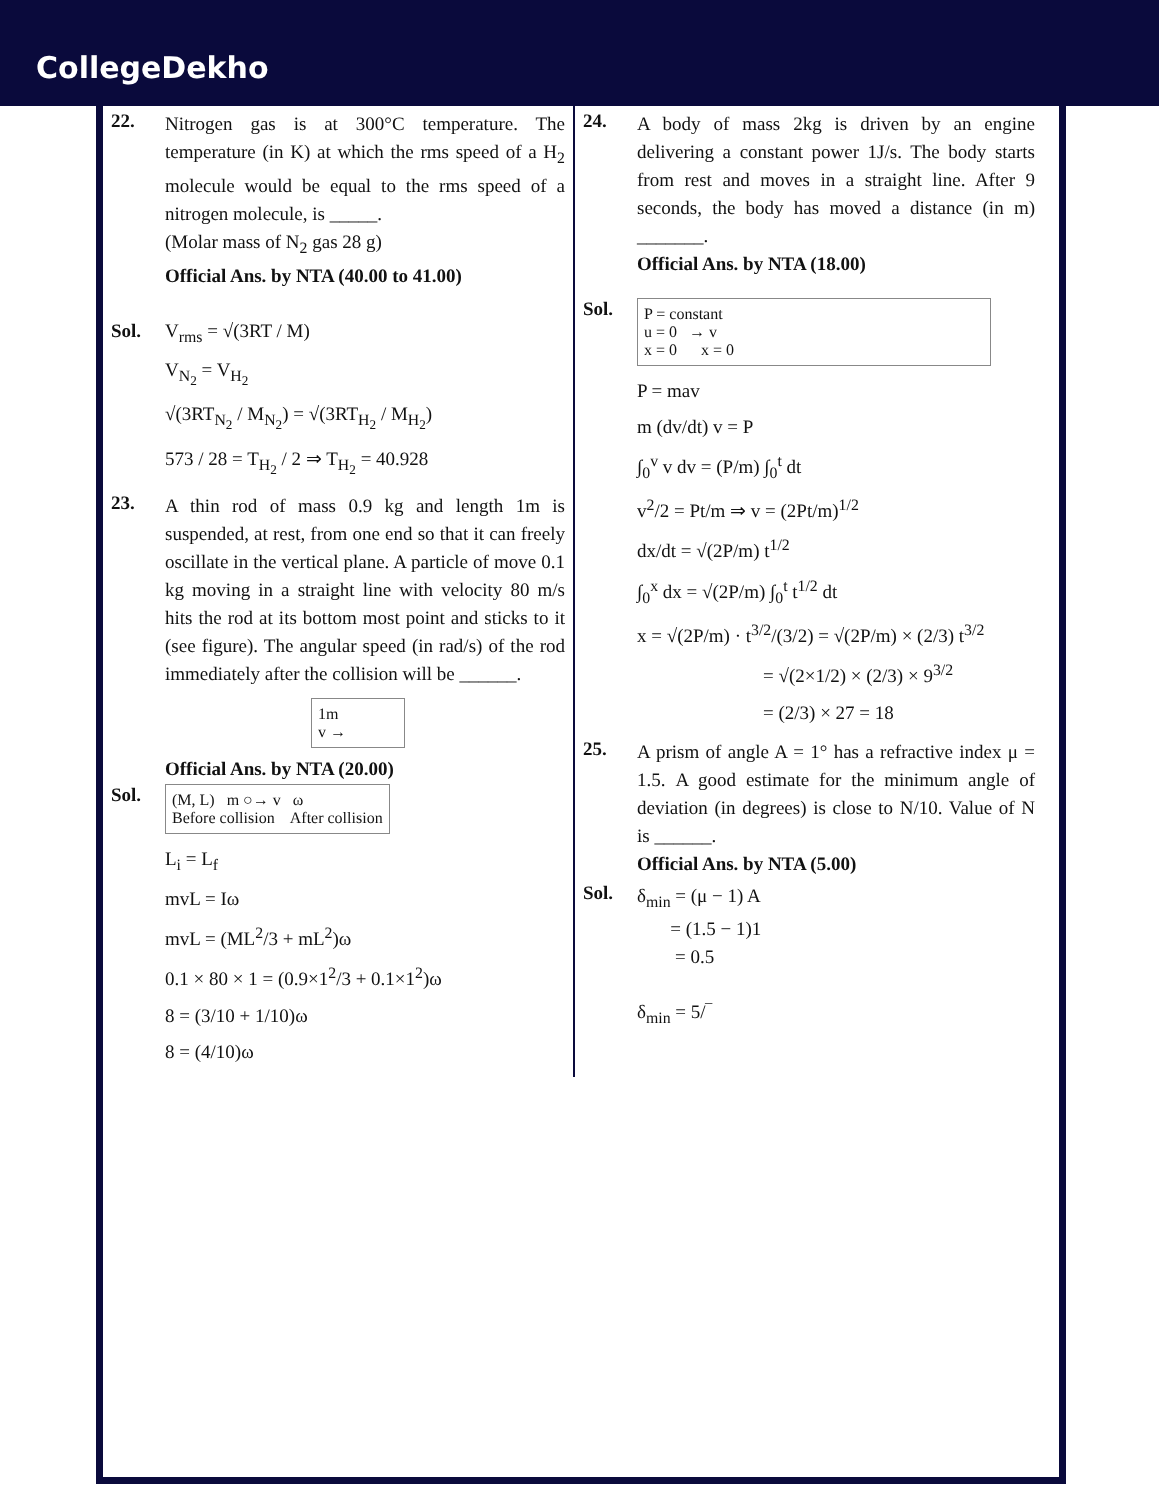CollegeDekho
22.
Nitrogen gas is at 300°C temperature. The temperature (in K) at which the rms speed of a H<sub>2</sub> molecule would be equal to the rms speed of a nitrogen molecule, is _____.
(Molar mass of N<sub>2</sub> gas 28 g)
Official Ans. by NTA (40.00 to 41.00)
Sol. V<sub>rms</sub> = √(3RT / M)
V<sub>N<sub>2</sub></sub> = V<sub>H<sub>2</sub></sub>
√(3RT<sub>N<sub>2</sub></sub> / M<sub>N<sub>2</sub></sub>) = √(3RT<sub>H<sub>2</sub></sub> / M<sub>H<sub>2</sub></sub>)
573 / 28 = T<sub>H<sub>2</sub></sub> / 2 ⇒ T<sub>H<sub>2</sub></sub> = 40.928
23.
A thin rod of mass 0.9 kg and length 1m is suspended, at rest, from one end so that it can freely oscillate in the vertical plane. A particle of move 0.1 kg moving in a straight line with velocity 80 m/s hits the rod at its bottom most point and sticks to it (see figure). The angular speed (in rad/s) of the rod immediately after the collision will be ______.
1m
v →
Official Ans. by NTA (20.00)
Sol.
(M, L) m ○→ v ω
Before collision After collision
L<sub>i</sub> = L<sub>f</sub>
mvL = Iω
mvL = (ML<sup>2</sup>/3 + mL<sup>2</sup>)ω
0.1 × 80 × 1 = (0.9×1<sup>2</sup>/3 + 0.1×1<sup>2</sup>)ω
8 = (3/10 + 1/10)ω
8 = (4/10)ω
24.
A body of mass 2kg is driven by an engine delivering a constant power 1J/s. The body starts from rest and moves in a straight line. After 9 seconds, the body has moved a distance (in m) _______.
Official Ans. by NTA (18.00)
Sol.
P = constant
u = 0 → v
x = 0 x = 0
P = mav
m (dv/dt) v = P
∫<sub>0</sub><sup>v</sup> v dv = (P/m) ∫<sub>0</sub><sup>t</sup> dt
v<sup>2</sup>/2 = Pt/m ⇒ v = (2Pt/m)<sup>1/2</sup>
dx/dt = √(2P/m) t<sup>1/2</sup>
∫<sub>0</sub><sup>x</sup> dx = √(2P/m) ∫<sub>0</sub><sup>t</sup> t<sup>1/2</sup> dt
x = √(2P/m) · t<sup>3/2</sup>/(3/2) = √(2P/m) × (2/3) t<sup>3/2</sup>
= √(2×1/2) × (2/3) × 9<sup>3/2</sup>
= (2/3) × 27 = 18
25.
A prism of angle A = 1° has a refractive index μ = 1.5. A good estimate for the minimum angle of deviation (in degrees) is close to N/10. Value of N is ______.
Official Ans. by NTA (5.00)
Sol.
δ<sub>min</sub> = (μ − 1) A
= (1.5 − 1)1
= 0.5
δ<sub>min</sub> = 5/‾